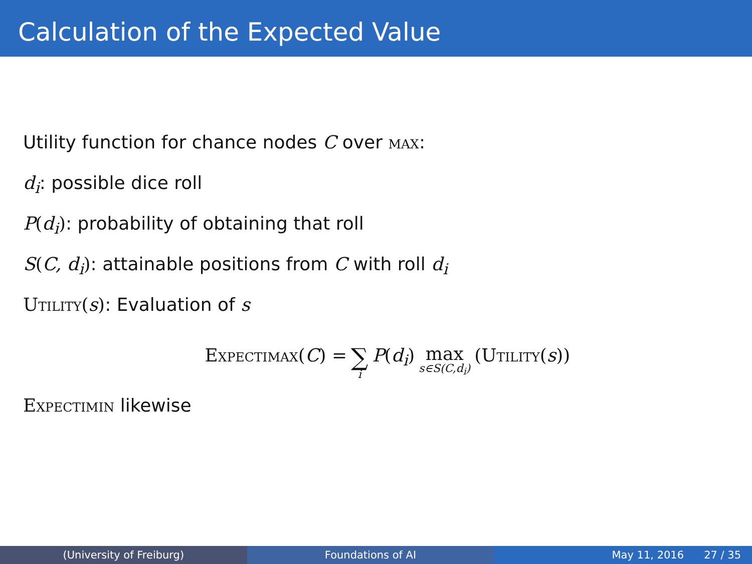Calculation of the Expected Value
Utility function for chance nodes C over max:
d<sub>i</sub>: possible dice roll
P(d<sub>i</sub>): probability of obtaining that roll
S(C, d<sub>i</sub>): attainable positions from C with roll d<sub>i</sub>
Utility(s): Evaluation of s
Expectimax(C) = ∑ i P(d<sub>i</sub>) max s∈S(C,d<sub>i</sub>) (Utility(s))
Expectimin likewise
(University of Freiburg) Foundations of AI May 11, 2016 27 / 35